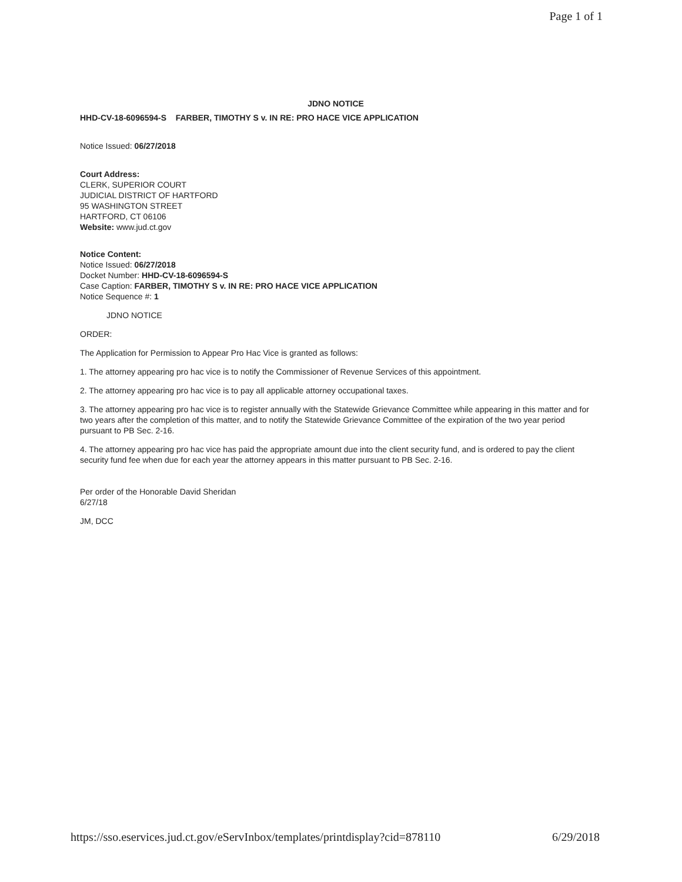Page 1 of 1
JDNO NOTICE
HHD-CV-18-6096594-S FARBER, TIMOTHY S v. IN RE: PRO HACE VICE APPLICATION
Notice Issued: 06/27/2018
Court Address:
CLERK, SUPERIOR COURT
JUDICIAL DISTRICT OF HARTFORD
95 WASHINGTON STREET
HARTFORD, CT 06106
Website: www.jud.ct.gov
Notice Content:
Notice Issued: 06/27/2018
Docket Number: HHD-CV-18-6096594-S
Case Caption: FARBER, TIMOTHY S v. IN RE: PRO HACE VICE APPLICATION
Notice Sequence #: 1
JDNO NOTICE
ORDER:
The Application for Permission to Appear Pro Hac Vice is granted as follows:
1. The attorney appearing pro hac vice is to notify the Commissioner of Revenue Services of this appointment.
2. The attorney appearing pro hac vice is to pay all applicable attorney occupational taxes.
3. The attorney appearing pro hac vice is to register annually with the Statewide Grievance Committee while appearing in this matter and for two years after the completion of this matter, and to notify the Statewide Grievance Committee of the expiration of the two year period pursuant to PB Sec. 2-16.
4. The attorney appearing pro hac vice has paid the appropriate amount due into the client security fund, and is ordered to pay the client security fund fee when due for each year the attorney appears in this matter pursuant to PB Sec. 2-16.
Per order of the Honorable David Sheridan
6/27/18
JM, DCC
https://sso.eservices.jud.ct.gov/eServInbox/templates/printdisplay?cid=878110 6/29/2018